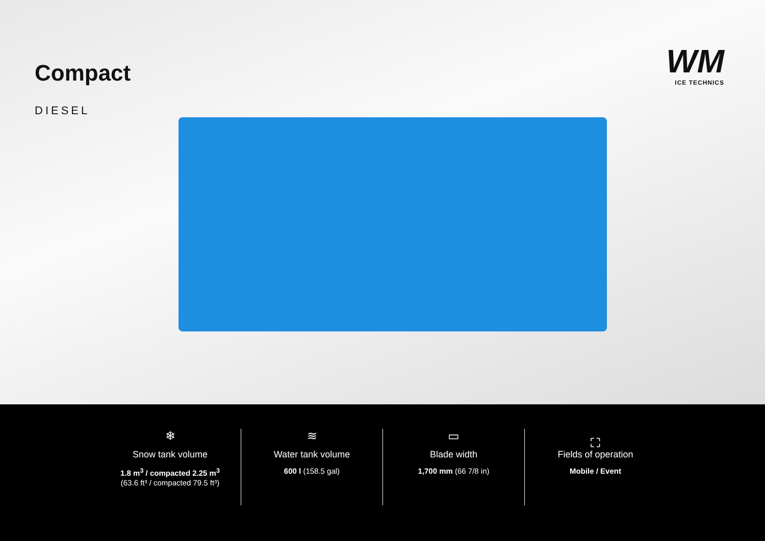Compact
DIESEL
WM
ICE TECHNICS
❄
Snow tank volume
1.8 m<sup>3</sup> / compacted 2.25 m<sup>3</sup>
(63.6 ft³ / compacted 79.5 ft³)
≋
Water tank volume
600 l (158.5 gal)
▭
Blade width
1,700 mm (66 7/8 in)
⛶
Fields of operation
Mobile / Event